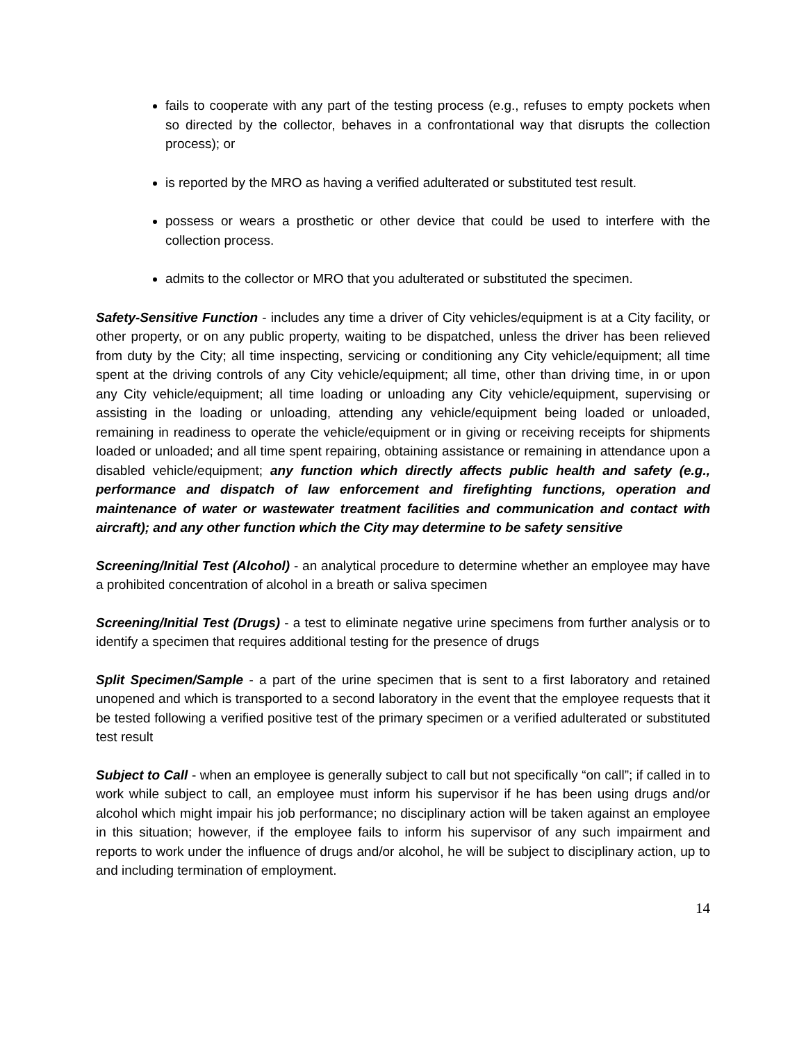fails to cooperate with any part of the testing process (e.g., refuses to empty pockets when so directed by the collector, behaves in a confrontational way that disrupts the collection process); or
is reported by the MRO as having a verified adulterated or substituted test result.
possess or wears a prosthetic or other device that could be used to interfere with the collection process.
admits to the collector or MRO that you adulterated or substituted the specimen.
Safety-Sensitive Function - includes any time a driver of City vehicles/equipment is at a City facility, or other property, or on any public property, waiting to be dispatched, unless the driver has been relieved from duty by the City; all time inspecting, servicing or conditioning any City vehicle/equipment; all time spent at the driving controls of any City vehicle/equipment; all time, other than driving time, in or upon any City vehicle/equipment; all time loading or unloading any City vehicle/equipment, supervising or assisting in the loading or unloading, attending any vehicle/equipment being loaded or unloaded, remaining in readiness to operate the vehicle/equipment or in giving or receiving receipts for shipments loaded or unloaded; and all time spent repairing, obtaining assistance or remaining in attendance upon a disabled vehicle/equipment; any function which directly affects public health and safety (e.g., performance and dispatch of law enforcement and firefighting functions, operation and maintenance of water or wastewater treatment facilities and communication and contact with aircraft); and any other function which the City may determine to be safety sensitive
Screening/Initial Test (Alcohol) - an analytical procedure to determine whether an employee may have a prohibited concentration of alcohol in a breath or saliva specimen
Screening/Initial Test (Drugs) - a test to eliminate negative urine specimens from further analysis or to identify a specimen that requires additional testing for the presence of drugs
Split Specimen/Sample - a part of the urine specimen that is sent to a first laboratory and retained unopened and which is transported to a second laboratory in the event that the employee requests that it be tested following a verified positive test of the primary specimen or a verified adulterated or substituted test result
Subject to Call - when an employee is generally subject to call but not specifically “on call”; if called in to work while subject to call, an employee must inform his supervisor if he has been using drugs and/or alcohol which might impair his job performance; no disciplinary action will be taken against an employee in this situation; however, if the employee fails to inform his supervisor of any such impairment and reports to work under the influence of drugs and/or alcohol, he will be subject to disciplinary action, up to and including termination of employment.
14